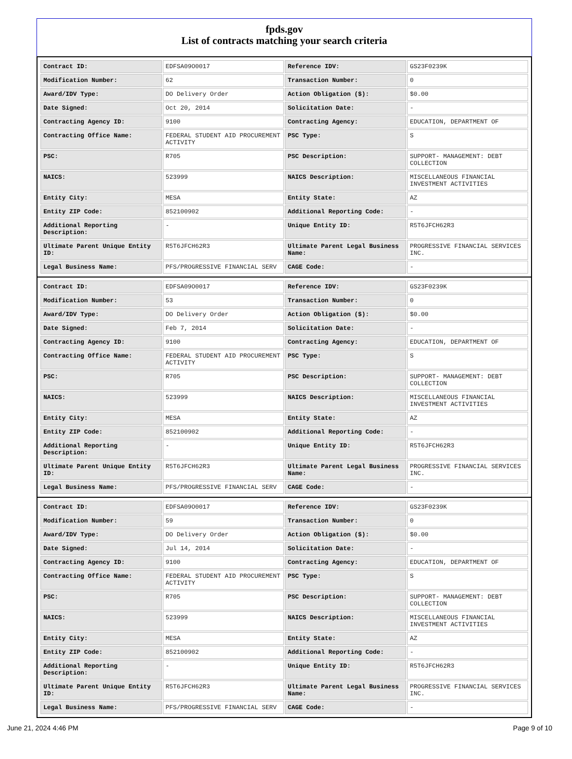fpds.gov
List of contracts matching your search criteria
| Contract ID: | EDFSA09O0017 | Reference IDV: | GS23F0239K |
| Modification Number: | 62 | Transaction Number: | 0 |
| Award/IDV Type: | DO Delivery Order | Action Obligation ($): | $0.00 |
| Date Signed: | Oct 20, 2014 | Solicitation Date: | - |
| Contracting Agency ID: | 9100 | Contracting Agency: | EDUCATION, DEPARTMENT OF |
| Contracting Office Name: | FEDERAL STUDENT AID PROCUREMENT ACTIVITY | PSC Type: | S |
| PSC: | R705 | PSC Description: | SUPPORT- MANAGEMENT: DEBT COLLECTION |
| NAICS: | 523999 | NAICS Description: | MISCELLANEOUS FINANCIAL INVESTMENT ACTIVITIES |
| Entity City: | MESA | Entity State: | AZ |
| Entity ZIP Code: | 852100902 | Additional Reporting Code: | - |
| Additional Reporting Description: | - | Unique Entity ID: | R5T6JFCH62R3 |
| Ultimate Parent Unique Entity ID: | R5T6JFCH62R3 | Ultimate Parent Legal Business Name: | PROGRESSIVE FINANCIAL SERVICES INC. |
| Legal Business Name: | PFS/PROGRESSIVE FINANCIAL SERV | CAGE Code: | - |
| Contract ID: | EDFSA09O0017 | Reference IDV: | GS23F0239K |
| Modification Number: | 53 | Transaction Number: | 0 |
| Award/IDV Type: | DO Delivery Order | Action Obligation ($): | $0.00 |
| Date Signed: | Feb 7, 2014 | Solicitation Date: | - |
| Contracting Agency ID: | 9100 | Contracting Agency: | EDUCATION, DEPARTMENT OF |
| Contracting Office Name: | FEDERAL STUDENT AID PROCUREMENT ACTIVITY | PSC Type: | S |
| PSC: | R705 | PSC Description: | SUPPORT- MANAGEMENT: DEBT COLLECTION |
| NAICS: | 523999 | NAICS Description: | MISCELLANEOUS FINANCIAL INVESTMENT ACTIVITIES |
| Entity City: | MESA | Entity State: | AZ |
| Entity ZIP Code: | 852100902 | Additional Reporting Code: | - |
| Additional Reporting Description: | - | Unique Entity ID: | R5T6JFCH62R3 |
| Ultimate Parent Unique Entity ID: | R5T6JFCH62R3 | Ultimate Parent Legal Business Name: | PROGRESSIVE FINANCIAL SERVICES INC. |
| Legal Business Name: | PFS/PROGRESSIVE FINANCIAL SERV | CAGE Code: | - |
| Contract ID: | EDFSA09O0017 | Reference IDV: | GS23F0239K |
| Modification Number: | 59 | Transaction Number: | 0 |
| Award/IDV Type: | DO Delivery Order | Action Obligation ($): | $0.00 |
| Date Signed: | Jul 14, 2014 | Solicitation Date: | - |
| Contracting Agency ID: | 9100 | Contracting Agency: | EDUCATION, DEPARTMENT OF |
| Contracting Office Name: | FEDERAL STUDENT AID PROCUREMENT ACTIVITY | PSC Type: | S |
| PSC: | R705 | PSC Description: | SUPPORT- MANAGEMENT: DEBT COLLECTION |
| NAICS: | 523999 | NAICS Description: | MISCELLANEOUS FINANCIAL INVESTMENT ACTIVITIES |
| Entity City: | MESA | Entity State: | AZ |
| Entity ZIP Code: | 852100902 | Additional Reporting Code: | - |
| Additional Reporting Description: | - | Unique Entity ID: | R5T6JFCH62R3 |
| Ultimate Parent Unique Entity ID: | R5T6JFCH62R3 | Ultimate Parent Legal Business Name: | PROGRESSIVE FINANCIAL SERVICES INC. |
| Legal Business Name: | PFS/PROGRESSIVE FINANCIAL SERV | CAGE Code: | - |
June 21, 2024 4:46 PM Page 9 of 10